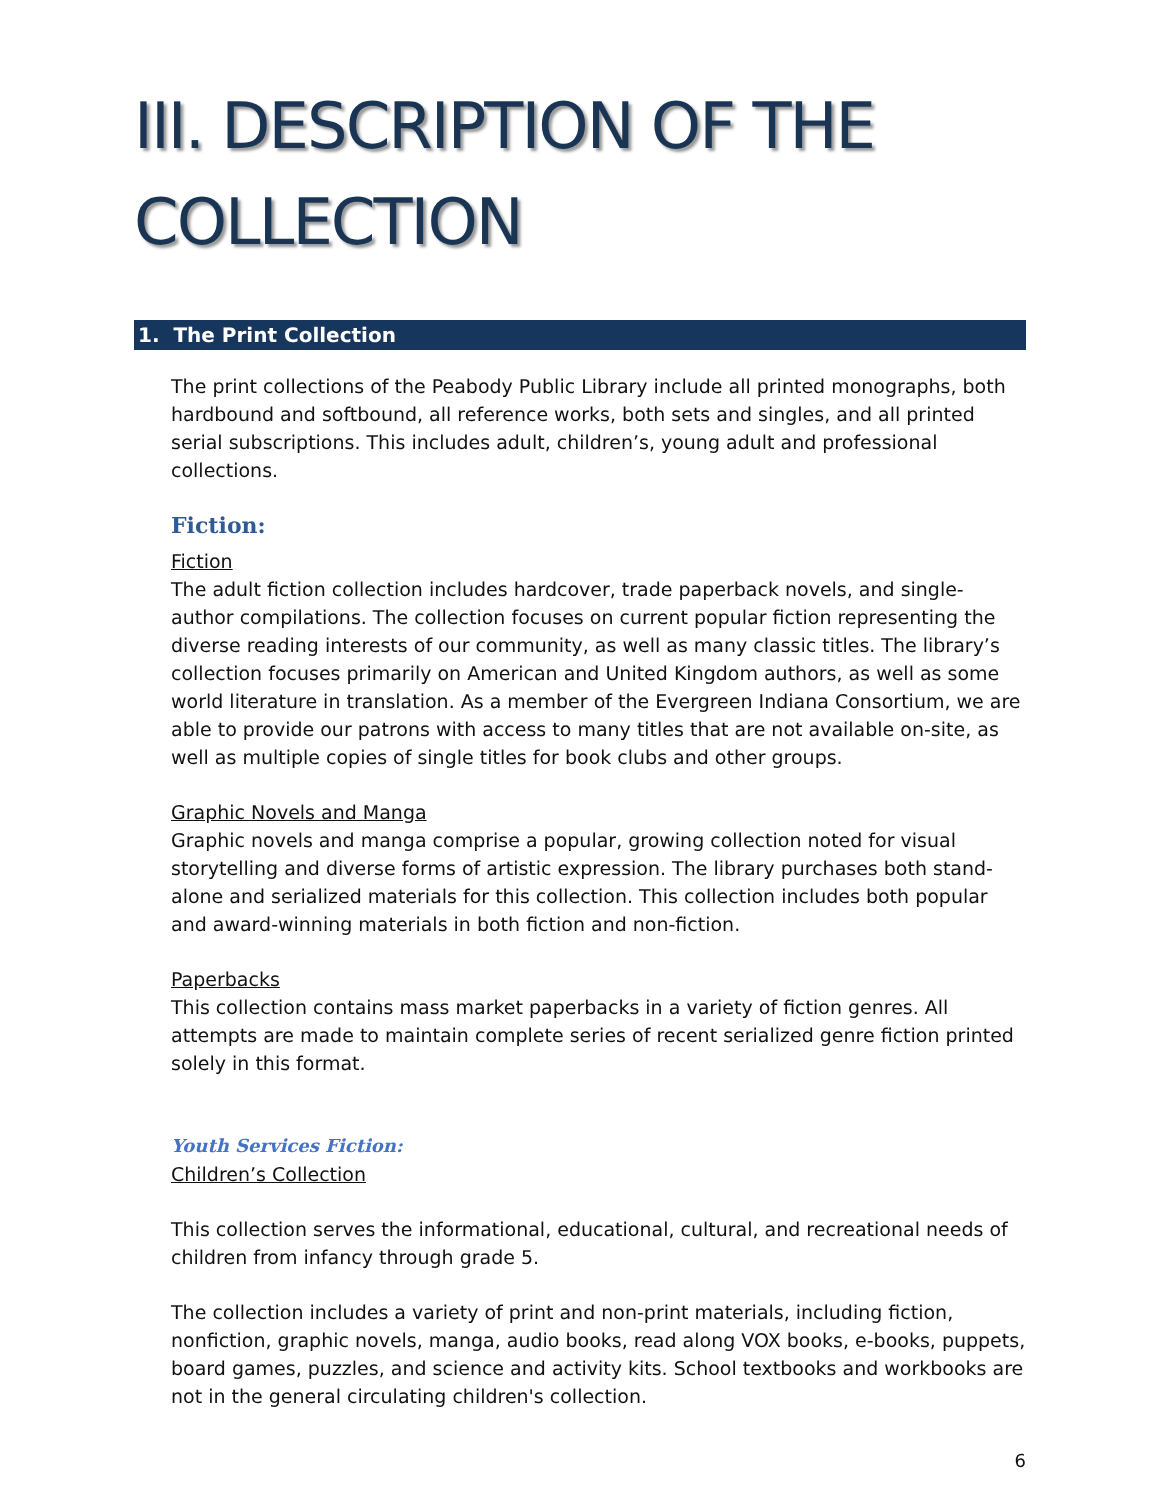III. DESCRIPTION OF THE COLLECTION
1. The Print Collection
The print collections of the Peabody Public Library include all printed monographs, both hardbound and softbound, all reference works, both sets and singles, and all printed serial subscriptions. This includes adult, children’s, young adult and professional collections.
Fiction:
Fiction
The adult fiction collection includes hardcover, trade paperback novels, and single-author compilations. The collection focuses on current popular fiction representing the diverse reading interests of our community, as well as many classic titles. The library’s collection focuses primarily on American and United Kingdom authors, as well as some world literature in translation. As a member of the Evergreen Indiana Consortium, we are able to provide our patrons with access to many titles that are not available on-site, as well as multiple copies of single titles for book clubs and other groups.
Graphic Novels and Manga
Graphic novels and manga comprise a popular, growing collection noted for visual storytelling and diverse forms of artistic expression. The library purchases both stand-alone and serialized materials for this collection. This collection includes both popular and award-winning materials in both fiction and non-fiction.
Paperbacks
This collection contains mass market paperbacks in a variety of fiction genres. All attempts are made to maintain complete series of recent serialized genre fiction printed solely in this format.
Youth Services Fiction:
Children’s Collection
This collection serves the informational, educational, cultural, and recreational needs of children from infancy through grade 5.
The collection includes a variety of print and non-print materials, including fiction, nonfiction, graphic novels, manga, audio books, read along VOX books, e-books, puppets, board games, puzzles, and science and activity kits. School textbooks and workbooks are not in the general circulating children's collection.
6